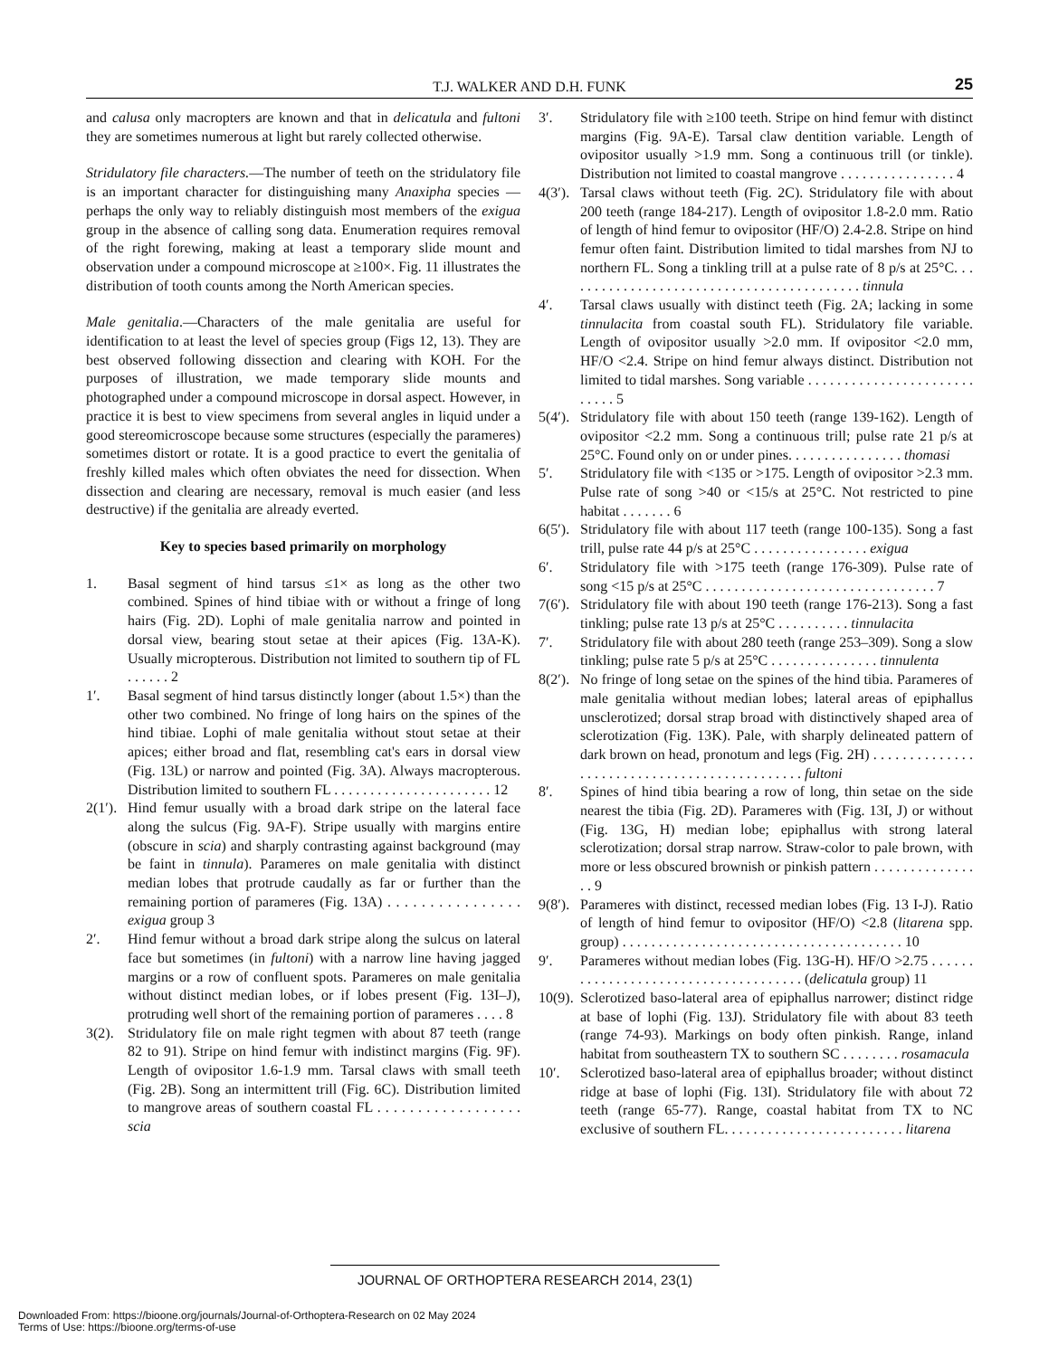T.J. WALKER AND D.H. FUNK
25
and calusa only macropters are known and that in delicatula and fultoni they are sometimes numerous at light but rarely collected otherwise.
Stridulatory file characters.—The number of teeth on the stridulatory file is an important character for distinguishing many Anaxipha species — perhaps the only way to reliably distinguish most members of the exigua group in the absence of calling song data. Enumeration requires removal of the right forewing, making at least a temporary slide mount and observation under a compound microscope at ≥100×. Fig. 11 illustrates the distribution of tooth counts among the North American species.
Male genitalia.—Characters of the male genitalia are useful for identification to at least the level of species group (Figs 12, 13). They are best observed following dissection and clearing with KOH. For the purposes of illustration, we made temporary slide mounts and photographed under a compound microscope in dorsal aspect. However, in practice it is best to view specimens from several angles in liquid under a good stereomicroscope because some structures (especially the parameres) sometimes distort or rotate. It is a good practice to evert the genitalia of freshly killed males which often obviates the need for dissection. When dissection and clearing are necessary, removal is much easier (and less destructive) if the genitalia are already everted.
Key to species based primarily on morphology
1. Basal segment of hind tarsus ≤1× as long as the other two combined. Spines of hind tibiae with or without a fringe of long hairs (Fig. 2D). Lophi of male genitalia narrow and pointed in dorsal view, bearing stout setae at their apices (Fig. 13A-K). Usually micropterous. Distribution not limited to southern tip of FL . . . . . . 2
1′. Basal segment of hind tarsus distinctly longer (about 1.5×) than the other two combined. No fringe of long hairs on the spines of the hind tibiae. Lophi of male genitalia without stout setae at their apices; either broad and flat, resembling cat's ears in dorsal view (Fig. 13L) or narrow and pointed (Fig. 3A). Always macropterous. Distribution limited to southern FL . . . . . . . . . . . . . . . . . . . . . . 12
2(1′). Hind femur usually with a broad dark stripe on the lateral face along the sulcus (Fig. 9A-F). Stripe usually with margins entire (obscure in scia) and sharply contrasting against background (may be faint in tinnula). Parameres on male genitalia with distinct median lobes that protrude caudally as far or further than the remaining portion of parameres (Fig. 13A) . . . . . . . . . . . . . . . . exigua group 3
2′. Hind femur without a broad dark stripe along the sulcus on lateral face but sometimes (in fultoni) with a narrow line having jagged margins or a row of confluent spots. Parameres on male genitalia without distinct median lobes, or if lobes present (Fig. 13I–J), protruding well short of the remaining portion of parameres . . . . 8
3(2). Stridulatory file on male right tegmen with about 87 teeth (range 82 to 91). Stripe on hind femur with indistinct margins (Fig. 9F). Length of ovipositor 1.6-1.9 mm. Tarsal claws with small teeth (Fig. 2B). Song an intermittent trill (Fig. 6C). Distribution limited to mangrove areas of southern coastal FL . . . . . . . . . . . . . . . . . . scia
3′. Stridulatory file with ≥100 teeth. Stripe on hind femur with distinct margins (Fig. 9A-E). Tarsal claw dentition variable. Length of ovipositor usually >1.9 mm. Song a continuous trill (or tinkle). Distribution not limited to coastal mangrove . . . . . . . . . . . . . . . . 4
4(3′). Tarsal claws without teeth (Fig. 2C). Stridulatory file with about 200 teeth (range 184-217). Length of ovipositor 1.8-2.0 mm. Ratio of length of hind femur to ovipositor (HF/O) 2.4-2.8. Stripe on hind femur often faint. Distribution limited to tidal marshes from NJ to northern FL. Song a tinkling trill at a pulse rate of 8 p/s at 25°C. . . . . . . . . . . . . . . . . . . . . . . . . . . . . . . . . . . . . . . . . . tinnula
4′. Tarsal claws usually with distinct teeth (Fig. 2A; lacking in some tinnulacita from coastal south FL). Stridulatory file variable. Length of ovipositor usually >2.0 mm. If ovipositor <2.0 mm, HF/O <2.4. Stripe on hind femur always distinct. Distribution not limited to tidal marshes. Song variable . . . . . . . . . . . . . . . . . . . . . . . . . . . . 5
5(4′). Stridulatory file with about 150 teeth (range 139-162). Length of ovipositor <2.2 mm. Song a continuous trill; pulse rate 21 p/s at 25°C. Found only on or under pines. . . . . . . . . . . . . . . . thomasi
5′. Stridulatory file with <135 or >175. Length of ovipositor >2.3 mm. Pulse rate of song >40 or <15/s at 25°C. Not restricted to pine habitat . . . . . . . 6
6(5′). Stridulatory file with about 117 teeth (range 100-135). Song a fast trill, pulse rate 44 p/s at 25°C . . . . . . . . . . . . . . . . exigua
6′. Stridulatory file with >175 teeth (range 176-309). Pulse rate of song <15 p/s at 25°C . . . . . . . . . . . . . . . . . . . . . . . . . . . . . . . . 7
7(6′). Stridulatory file with about 190 teeth (range 176-213). Song a fast tinkling; pulse rate 13 p/s at 25°C . . . . . . . . . . tinnulacita
7′. Stridulatory file with about 280 teeth (range 253–309). Song a slow tinkling; pulse rate 5 p/s at 25°C . . . . . . . . . . . . . . . tinnulenta
8(2′). No fringe of long setae on the spines of the hind tibia. Parameres of male genitalia without median lobes; lateral areas of epiphallus unsclerotized; dorsal strap broad with distinctively shaped area of sclerotization (Fig. 13K). Pale, with sharply delineated pattern of dark brown on head, pronotum and legs (Fig. 2H) . . . . . . . . . . . . . . . . . . . . . . . . . . . . . . . . . . . . . . . . . . . . . fultoni
8′. Spines of hind tibia bearing a row of long, thin setae on the side nearest the tibia (Fig. 2D). Parameres with (Fig. 13I, J) or without (Fig. 13G, H) median lobe; epiphallus with strong lateral sclerotization; dorsal strap narrow. Straw-color to pale brown, with more or less obscured brownish or pinkish pattern . . . . . . . . . . . . . . . . 9
9(8′). Parameres with distinct, recessed median lobes (Fig. 13 I-J). Ratio of length of hind femur to ovipositor (HF/O) <2.8 (litarena spp. group) . . . . . . . . . . . . . . . . . . . . . . . . . . . . . . . . . . . . . . . 10
9′. Parameres without median lobes (Fig. 13G-H). HF/O >2.75 . . . . . . . . . . . . . . . . . . . . . . . . . . . . . . . . . . . . . (delicatula group) 11
10(9). Sclerotized baso-lateral area of epiphallus narrower; distinct ridge at base of lophi (Fig. 13J). Stridulatory file with about 83 teeth (range 74-93). Markings on body often pinkish. Range, inland habitat from southeastern TX to southern SC . . . . . . . . rosamacula
10′. Sclerotized baso-lateral area of epiphallus broader; without distinct ridge at base of lophi (Fig. 13I). Stridulatory file with about 72 teeth (range 65-77). Range, coastal habitat from TX to NC exclusive of southern FL. . . . . . . . . . . . . . . . . . . . . . . . . litarena
JOURNAL OF ORTHOPTERA RESEARCH 2014, 23(1)
Downloaded From: https://bioone.org/journals/Journal-of-Orthoptera-Research on 02 May 2024
Terms of Use: https://bioone.org/terms-of-use